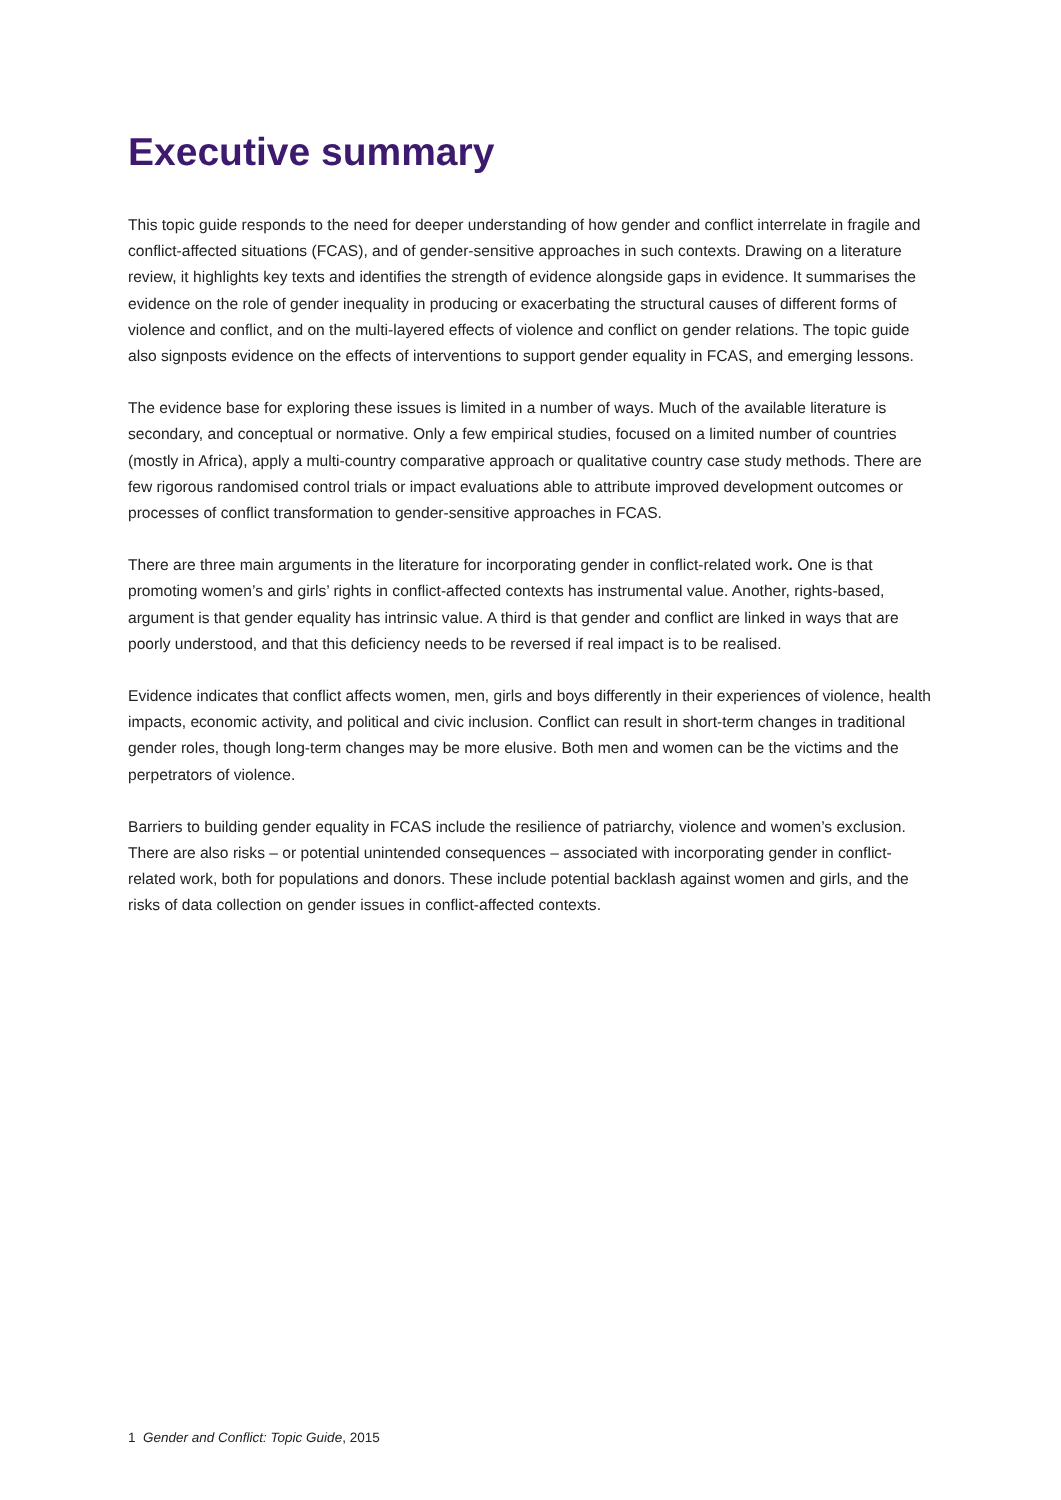Executive summary
This topic guide responds to the need for deeper understanding of how gender and conflict interrelate in fragile and conflict-affected situations (FCAS), and of gender-sensitive approaches in such contexts. Drawing on a literature review, it highlights key texts and identifies the strength of evidence alongside gaps in evidence. It summarises the evidence on the role of gender inequality in producing or exacerbating the structural causes of different forms of violence and conflict, and on the multi-layered effects of violence and conflict on gender relations. The topic guide also signposts evidence on the effects of interventions to support gender equality in FCAS, and emerging lessons.
The evidence base for exploring these issues is limited in a number of ways. Much of the available literature is secondary, and conceptual or normative. Only a few empirical studies, focused on a limited number of countries (mostly in Africa), apply a multi-country comparative approach or qualitative country case study methods. There are few rigorous randomised control trials or impact evaluations able to attribute improved development outcomes or processes of conflict transformation to gender-sensitive approaches in FCAS.
There are three main arguments in the literature for incorporating gender in conflict-related work. One is that promoting women’s and girls’ rights in conflict-affected contexts has instrumental value. Another, rights-based, argument is that gender equality has intrinsic value. A third is that gender and conflict are linked in ways that are poorly understood, and that this deficiency needs to be reversed if real impact is to be realised.
Evidence indicates that conflict affects women, men, girls and boys differently in their experiences of violence, health impacts, economic activity, and political and civic inclusion. Conflict can result in short-term changes in traditional gender roles, though long-term changes may be more elusive. Both men and women can be the victims and the perpetrators of violence.
Barriers to building gender equality in FCAS include the resilience of patriarchy, violence and women’s exclusion. There are also risks – or potential unintended consequences – associated with incorporating gender in conflict-related work, both for populations and donors. These include potential backlash against women and girls, and the risks of data collection on gender issues in conflict-affected contexts.
1 Gender and Conflict: Topic Guide, 2015